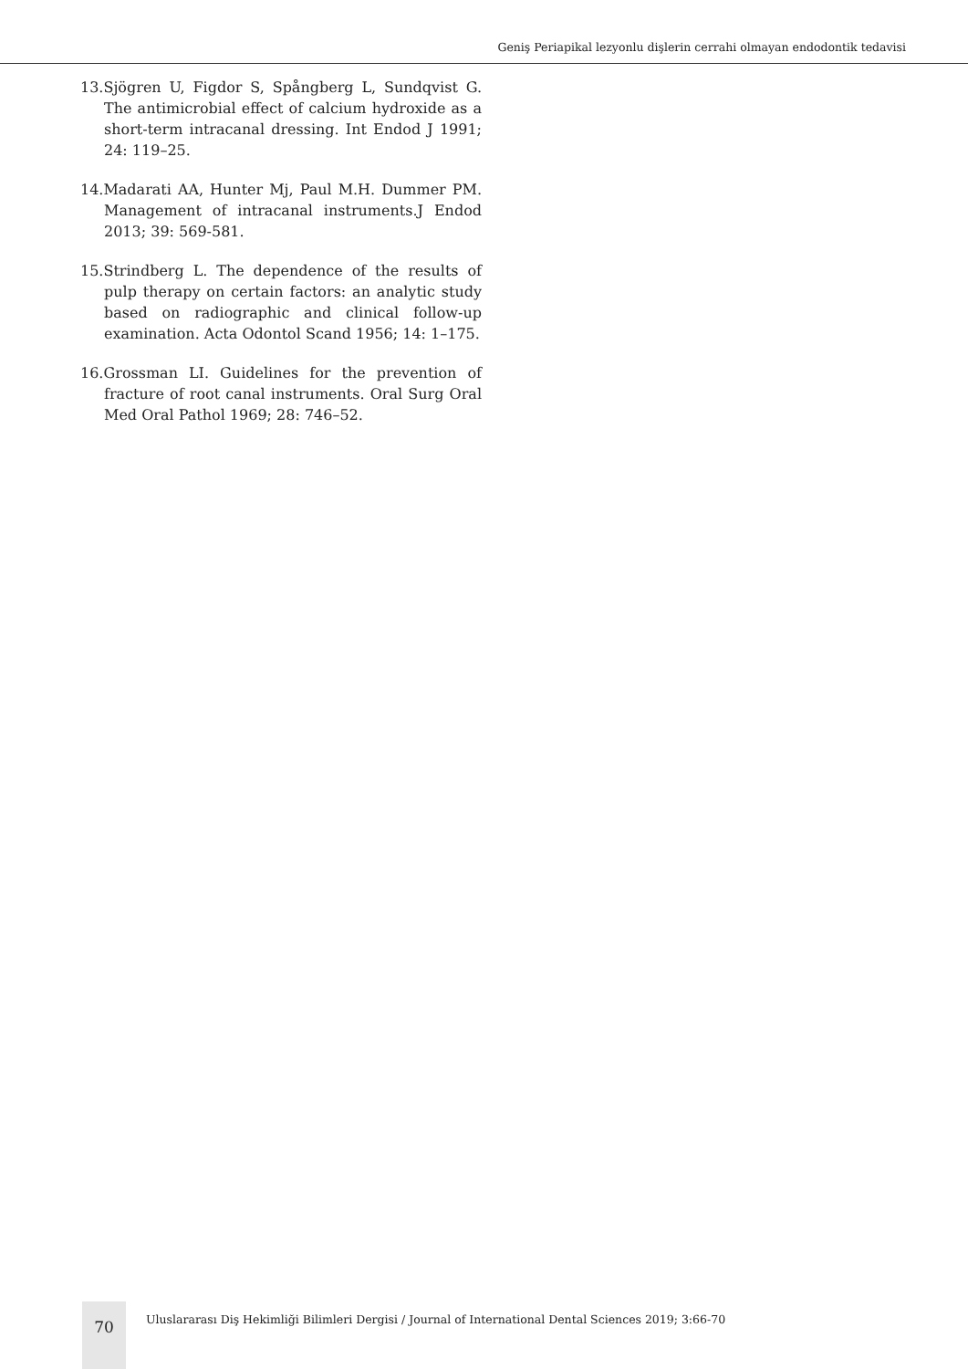Geniş Periapikal lezyonlu dişlerin cerrahi olmayan endodontik tedavisi
13.Sjögren U, Figdor S, Spångberg L, Sundqvist G. The antimicrobial effect of calcium hydroxide as a short-term intracanal dressing. Int Endod J 1991; 24: 119–25.
14.Madarati AA, Hunter Mj, Paul M.H. Dummer PM. Management of intracanal instruments.J Endod 2013; 39: 569-581.
15.Strindberg L. The dependence of the results of pulp therapy on certain factors: an analytic study based on radiographic and clinical follow-up examination. Acta Odontol Scand 1956; 14: 1–175.
16.Grossman LI. Guidelines for the prevention of fracture of root canal instruments. Oral Surg Oral Med Oral Pathol 1969; 28: 746–52.
70
Uluslararası Diş Hekimliği Bilimleri Dergisi / Journal of International Dental Sciences 2019; 3:66-70